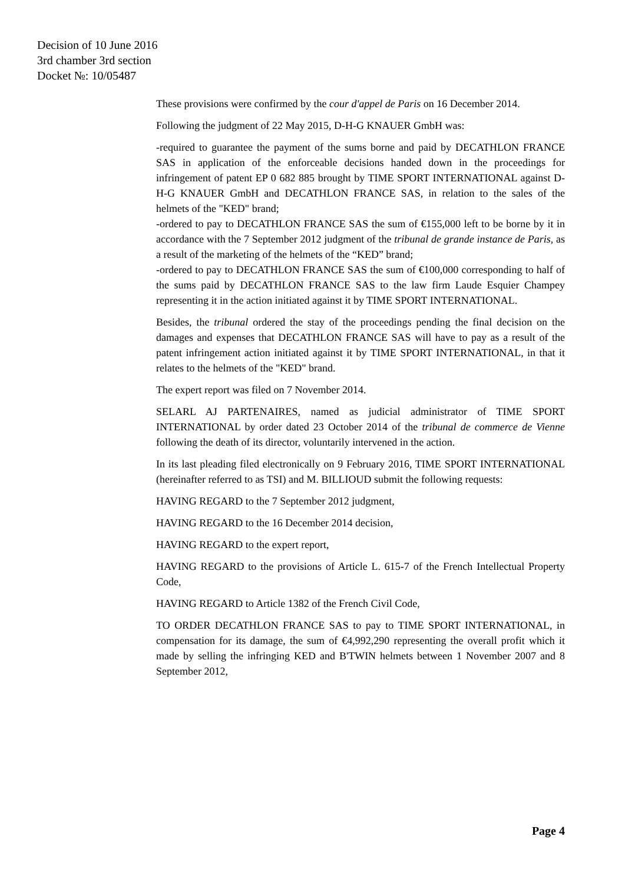Decision of 10 June 2016
3rd chamber 3rd section
Docket №: 10/05487
These provisions were confirmed by the cour d'appel de Paris on 16 December 2014.
Following the judgment of 22 May 2015, D-H-G KNAUER GmbH was:
-required to guarantee the payment of the sums borne and paid by DECATHLON FRANCE SAS in application of the enforceable decisions handed down in the proceedings for infringement of patent EP 0 682 885 brought by TIME SPORT INTERNATIONAL against D-H-G KNAUER GmbH and DECATHLON FRANCE SAS, in relation to the sales of the helmets of the "KED" brand;
-ordered to pay to DECATHLON FRANCE SAS the sum of €155,000 left to be borne by it in accordance with the 7 September 2012 judgment of the tribunal de grande instance de Paris, as a result of the marketing of the helmets of the “KED” brand;
-ordered to pay to DECATHLON FRANCE SAS the sum of €100,000 corresponding to half of the sums paid by DECATHLON FRANCE SAS to the law firm Laude Esquier Champey representing it in the action initiated against it by TIME SPORT INTERNATIONAL.
Besides, the tribunal ordered the stay of the proceedings pending the final decision on the damages and expenses that DECATHLON FRANCE SAS will have to pay as a result of the patent infringement action initiated against it by TIME SPORT INTERNATIONAL, in that it relates to the helmets of the "KED" brand.
The expert report was filed on 7 November 2014.
SELARL AJ PARTENAIRES, named as judicial administrator of TIME SPORT INTERNATIONAL by order dated 23 October 2014 of the tribunal de commerce de Vienne following the death of its director, voluntarily intervened in the action.
In its last pleading filed electronically on 9 February 2016, TIME SPORT INTERNATIONAL (hereinafter referred to as TSI) and M. BILLIOUD submit the following requests:
HAVING REGARD to the 7 September 2012 judgment,
HAVING REGARD to the 16 December 2014 decision,
HAVING REGARD to the expert report,
HAVING REGARD to the provisions of Article L. 615-7 of the French Intellectual Property Code,
HAVING REGARD to Article 1382 of the French Civil Code,
TO ORDER DECATHLON FRANCE SAS to pay to TIME SPORT INTERNATIONAL, in compensation for its damage, the sum of €4,992,290 representing the overall profit which it made by selling the infringing KED and B'TWIN helmets between 1 November 2007 and 8 September 2012,
Page 4